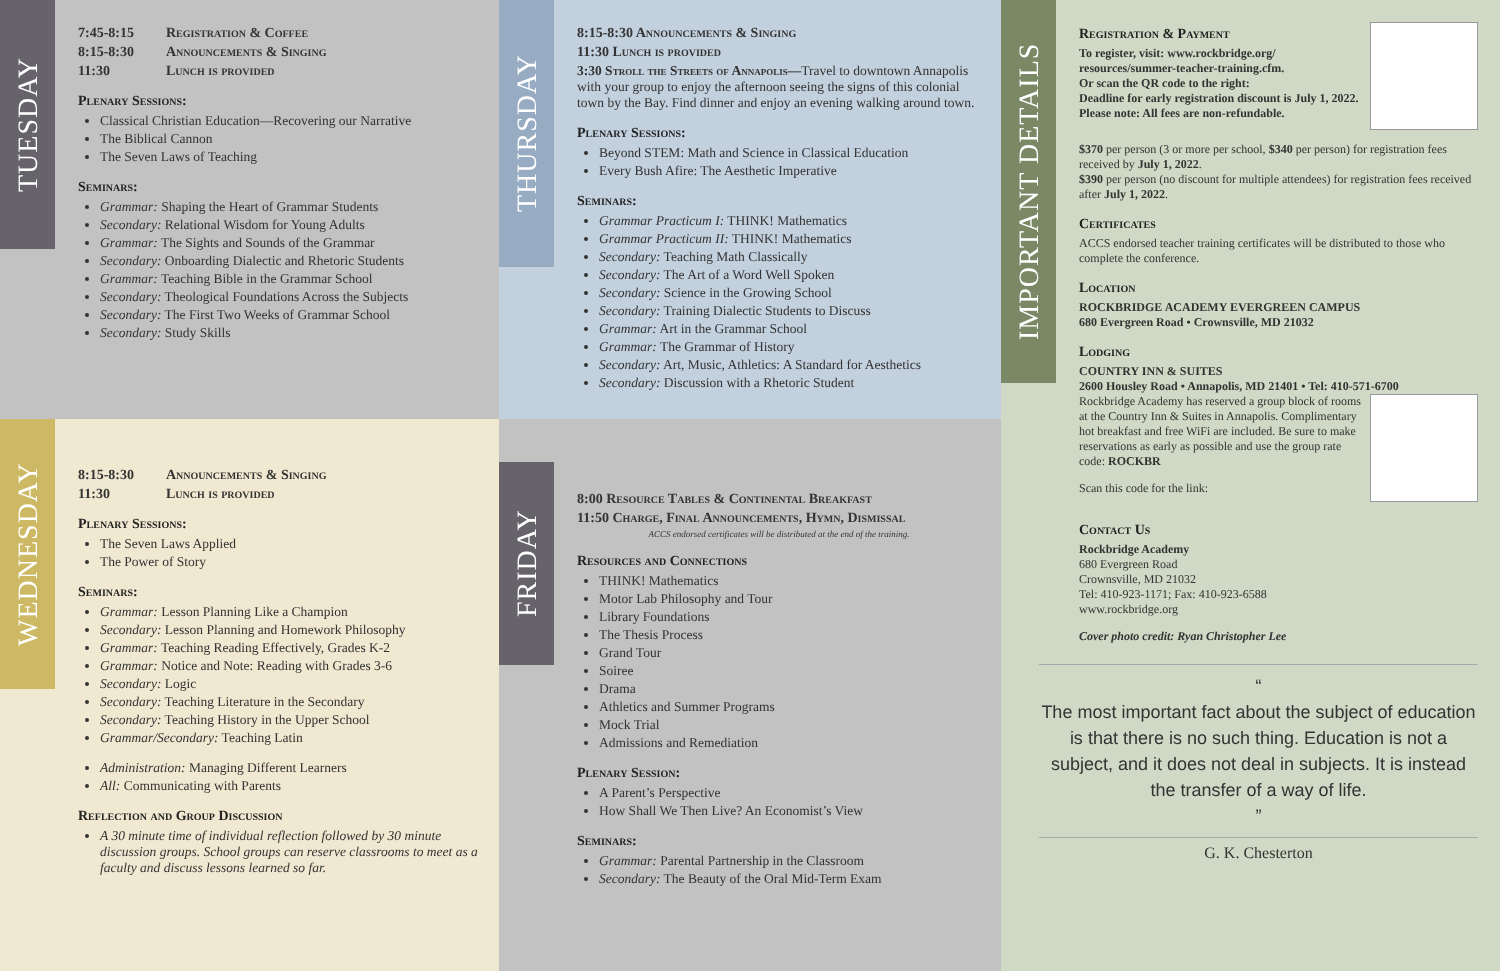TUESDAY
7:45-8:15 Registration & Coffee
8:15-8:30 Announcements & Singing
11:30 Lunch is provided
Plenary Sessions:
Classical Christian Education—Recovering our Narrative
The Biblical Cannon
The Seven Laws of Teaching
Seminars:
Grammar: Shaping the Heart of Grammar Students
Secondary: Relational Wisdom for Young Adults
Grammar: The Sights and Sounds of the Grammar
Secondary: Onboarding Dialectic and Rhetoric Students
Grammar: Teaching Bible in the Grammar School
Secondary: Theological Foundations Across the Subjects
Secondary: The First Two Weeks of Grammar School
Secondary: Study Skills
THURSDAY
8:15-8:30 Announcements & Singing
11:30 Lunch is provided
3:30 Stroll the Streets of Annapolis—Travel to downtown Annapolis with your group to enjoy the afternoon seeing the signs of this colonial town by the Bay. Find dinner and enjoy an evening walking around town.
Plenary Sessions:
Beyond STEM: Math and Science in Classical Education
Every Bush Afire: The Aesthetic Imperative
Seminars:
Grammar Practicum I: THINK! Mathematics
Grammar Practicum II: THINK! Mathematics
Secondary: Teaching Math Classically
Secondary: The Art of a Word Well Spoken
Secondary: Science in the Growing School
Secondary: Training Dialectic Students to Discuss
Grammar: Art in the Grammar School
Grammar: The Grammar of History
Secondary: Art, Music, Athletics: A Standard for Aesthetics
Secondary: Discussion with a Rhetoric Student
IMPORTANT DETAILS
Registration & Payment
To register, visit: www.rockbridge.org/ resources/summer-teacher-training.cfm.
Or scan the QR code to the right:
Deadline for early registration discount is July 1, 2022.
Please note: All fees are non-refundable.
$370 per person (3 or more per school, $340 per person) for registration fees received by July 1, 2022.
$390 per person (no discount for multiple attendees) for registration fees received after July 1, 2022.
Certificates
ACCS endorsed teacher training certificates will be distributed to those who complete the conference.
Location
ROCKBRIDGE ACADEMY EVERGREEN CAMPUS
680 Evergreen Road • Crownsville, MD 21032
Lodging
COUNTRY INN & SUITES
2600 Housley Road • Annapolis, MD 21401 • Tel: 410-571-6700
Rockbridge Academy has reserved a group block of rooms at the Country Inn & Suites in Annapolis. Complimentary hot breakfast and free WiFi are included. Be sure to make reservations as early as possible and use the group rate code: ROCKBR
Scan this code for the link:
Contact Us
Rockbridge Academy
680 Evergreen Road
Crownsville, MD 21032
Tel: 410-923-1171; Fax: 410-923-6588
www.rockbridge.org
Cover photo credit: Ryan Christopher Lee
“
The most important fact about the subject of education is that there is no such thing. Education is not a subject, and it does not deal in subjects. It is instead the transfer of a way of life.
”
G. K. Chesterton
WEDNESDAY
8:15-8:30 Announcements & Singing
11:30 Lunch is provided
Plenary Sessions:
The Seven Laws Applied
The Power of Story
Seminars:
Grammar: Lesson Planning Like a Champion
Secondary: Lesson Planning and Homework Philosophy
Grammar: Teaching Reading Effectively, Grades K-2
Grammar: Notice and Note: Reading with Grades 3-6
Secondary: Logic
Secondary: Teaching Literature in the Secondary
Secondary: Teaching History in the Upper School
Grammar/Secondary: Teaching Latin
Administration: Managing Different Learners
All: Communicating with Parents
Reflection and Group Discussion
A 30 minute time of individual reflection followed by 30 minute discussion groups. School groups can reserve classrooms to meet as a faculty and discuss lessons learned so far.
FRIDAY
8:00 Resource Tables & Continental Breakfast
11:50 Charge, Final Announcements, Hymn, Dismissal
ACCS endorsed certificates will be distributed at the end of the training.
Resources and Connections
THINK! Mathematics
Motor Lab Philosophy and Tour
Library Foundations
The Thesis Process
Grand Tour
Soiree
Drama
Athletics and Summer Programs
Mock Trial
Admissions and Remediation
Plenary Session:
A Parent’s Perspective
How Shall We Then Live? An Economist’s View
Seminars:
Grammar: Parental Partnership in the Classroom
Secondary: The Beauty of the Oral Mid-Term Exam